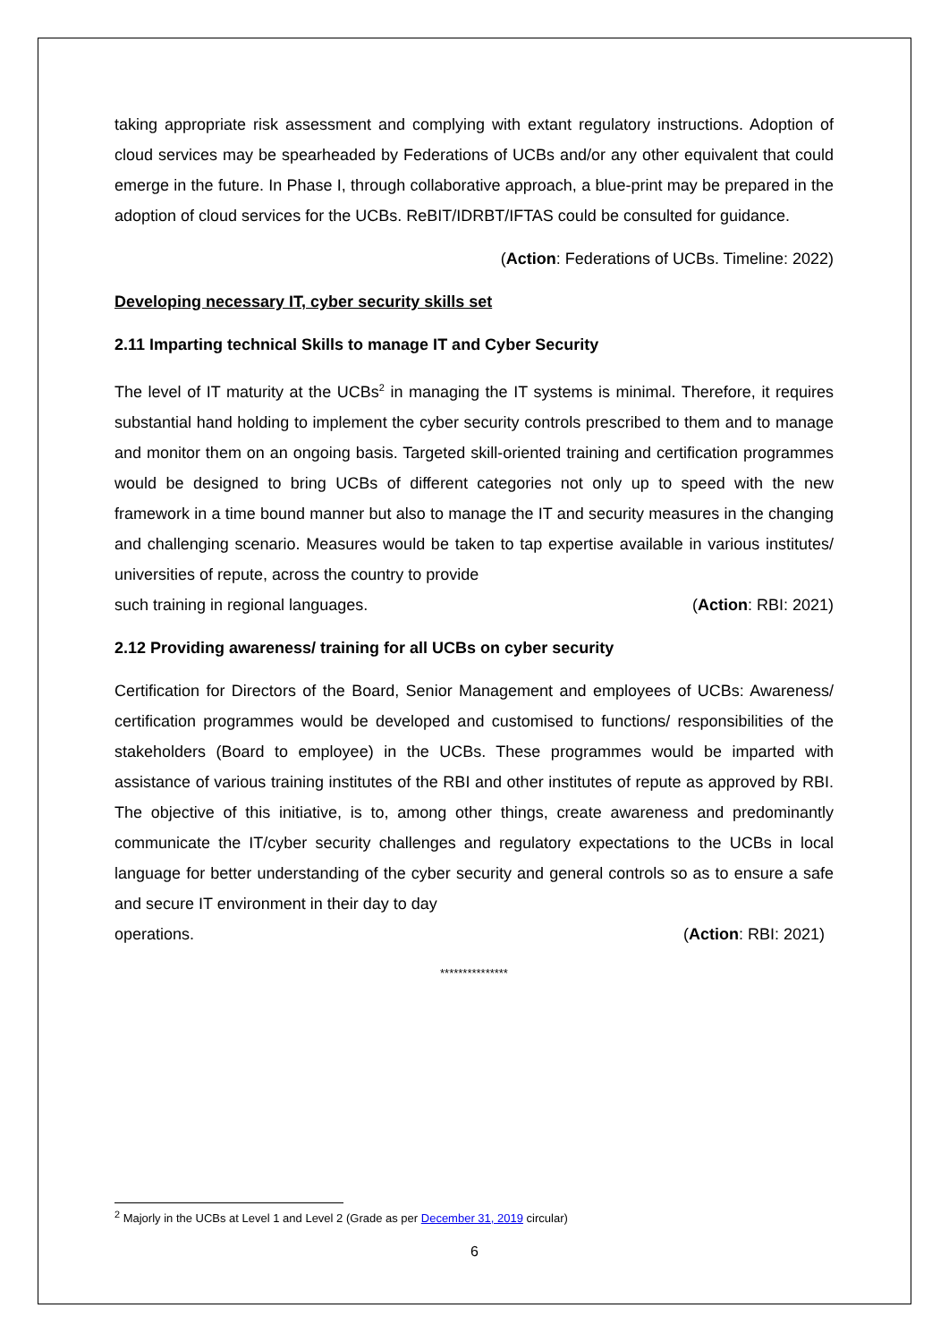taking appropriate risk assessment and complying with extant regulatory instructions. Adoption of cloud services may be spearheaded by Federations of UCBs and/or any other equivalent that could emerge in the future. In Phase I, through collaborative approach, a blue-print may be prepared in the adoption of cloud services for the UCBs. ReBIT/IDRBT/IFTAS could be consulted for guidance.
(Action: Federations of UCBs. Timeline: 2022)
Developing necessary IT, cyber security skills set
2.11 Imparting technical Skills to manage IT and Cyber Security
The level of IT maturity at the UCBs<sup>2</sup> in managing the IT systems is minimal. Therefore, it requires substantial hand holding to implement the cyber security controls prescribed to them and to manage and monitor them on an ongoing basis. Targeted skill-oriented training and certification programmes would be designed to bring UCBs of different categories not only up to speed with the new framework in a time bound manner but also to manage the IT and security measures in the changing and challenging scenario. Measures would be taken to tap expertise available in various institutes/ universities of repute, across the country to provide
such training in regional languages. (Action: RBI: 2021)
2.12 Providing awareness/ training for all UCBs on cyber security
Certification for Directors of the Board, Senior Management and employees of UCBs: Awareness/ certification programmes would be developed and customised to functions/ responsibilities of the stakeholders (Board to employee) in the UCBs. These programmes would be imparted with assistance of various training institutes of the RBI and other institutes of repute as approved by RBI. The objective of this initiative, is to, among other things, create awareness and predominantly communicate the IT/cyber security challenges and regulatory expectations to the UCBs in local language for better understanding of the cyber security and general controls so as to ensure a safe and secure IT environment in their day to day
operations. (Action: RBI: 2021)
***************
<sup>2</sup> Majorly in the UCBs at Level 1 and Level 2 (Grade as per December 31, 2019 circular)
6